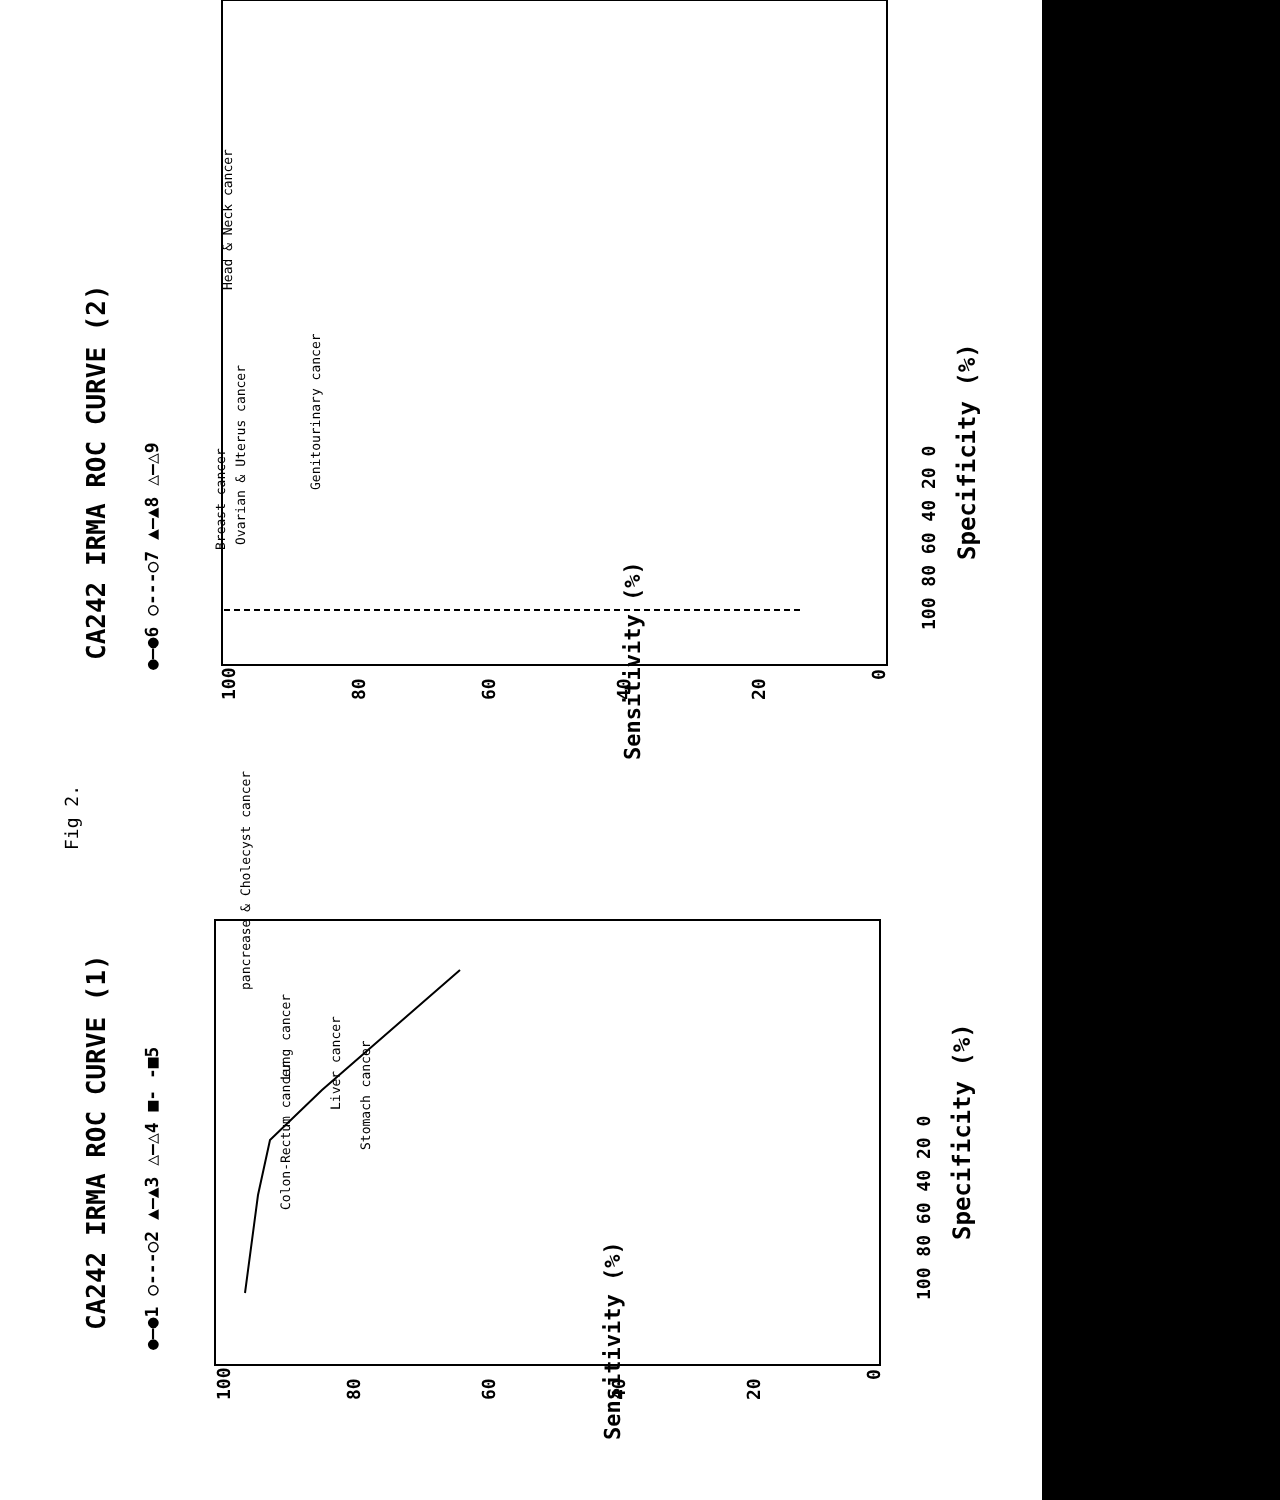CA242 IRMA ROC CURVE (1)
●—●1 ○---○2 ▲—▲3 △—△4 ■- -■5
100
80
60
40
20
0
Sensitivity (%)
100 80 60 40 20 0
Specificity (%)
pancrease & Cholecyst cancer
Lung cancer
Liver cancer
Stomach cancer
Colon-Rectum cancer
CA242 IRMA ROC CURVE (2)
●—●6 ○---○7 ▲—▲8 △—△9
100
80
60
40
20
0
Sensitivity (%)
100 80 60 40 20 0
Specificity (%)
Breast cancer
Ovarian & Uterus cancer
Genitourinary cancer
Head & Neck cancer
Fig 2.